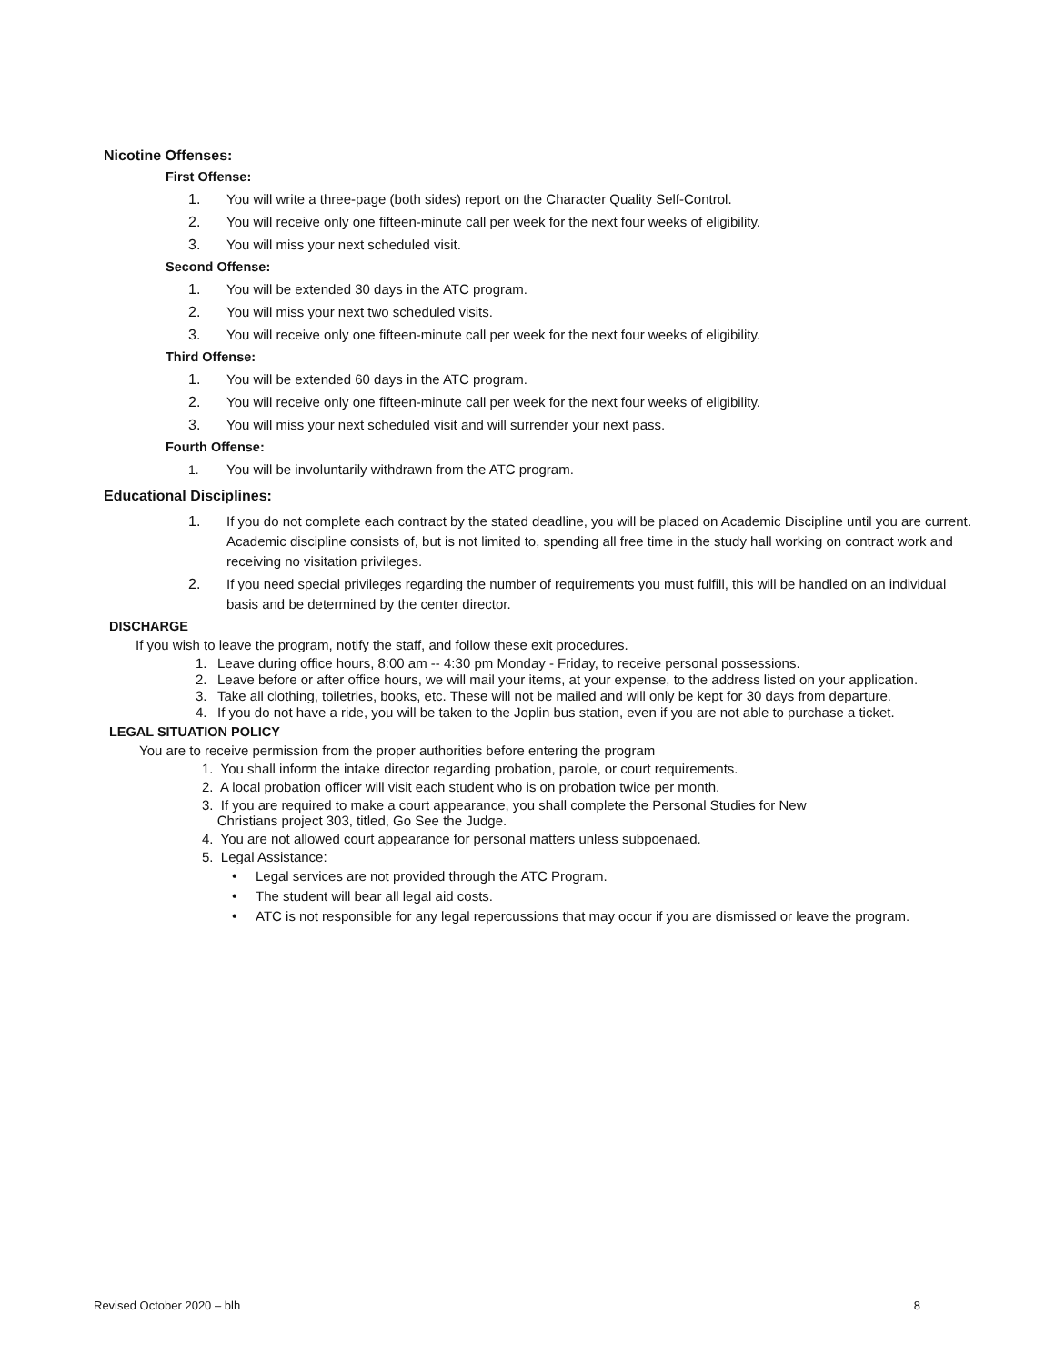Nicotine Offenses:
First Offense:
1. You will write a three-page (both sides) report on the Character Quality Self-Control.
2. You will receive only one fifteen-minute call per week for the next four weeks of eligibility.
3. You will miss your next scheduled visit.
Second Offense:
1. You will be extended 30 days in the ATC program.
2. You will miss your next two scheduled visits.
3. You will receive only one fifteen-minute call per week for the next four weeks of eligibility.
Third Offense:
1. You will be extended 60 days in the ATC program.
2. You will receive only one fifteen-minute call per week for the next four weeks of eligibility.
3. You will miss your next scheduled visit and will surrender your next pass.
Fourth Offense:
1. You will be involuntarily withdrawn from the ATC program.
Educational Disciplines:
1. If you do not complete each contract by the stated deadline, you will be placed on Academic Discipline until you are current. Academic discipline consists of, but is not limited to, spending all free time in the study hall working on contract work and receiving no visitation privileges.
2. If you need special privileges regarding the number of requirements you must fulfill, this will be handled on an individual basis and be determined by the center director.
DISCHARGE
If you wish to leave the program, notify the staff, and follow these exit procedures.
1. Leave during office hours, 8:00 am -- 4:30 pm Monday - Friday, to receive personal possessions.
2. Leave before or after office hours, we will mail your items, at your expense, to the address listed on your application.
3. Take all clothing, toiletries, books, etc. These will not be mailed and will only be kept for 30 days from departure.
4. If you do not have a ride, you will be taken to the Joplin bus station, even if you are not able to purchase a ticket.
LEGAL SITUATION POLICY
You are to receive permission from the proper authorities before entering the program
1. You shall inform the intake director regarding probation, parole, or court requirements.
2. A local probation officer will visit each student who is on probation twice per month.
3. If you are required to make a court appearance, you shall complete the Personal Studies for New
Christians project 303, titled, Go See the Judge.
4. You are not allowed court appearance for personal matters unless subpoenaed.
5. Legal Assistance:
• Legal services are not provided through the ATC Program.
• The student will bear all legal aid costs.
• ATC is not responsible for any legal repercussions that may occur if you are dismissed or leave the program.
Revised October 2020 – blh 8